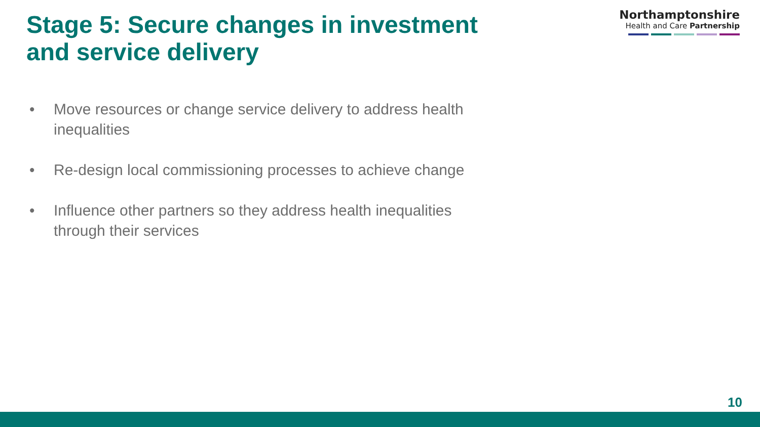Stage 5: Secure changes in investment and service delivery
Northamptonshire
Health and Care Partnership
• Move resources or change service delivery to address health inequalities
• Re-design local commissioning processes to achieve change
• Influence other partners so they address health inequalities through their services
10